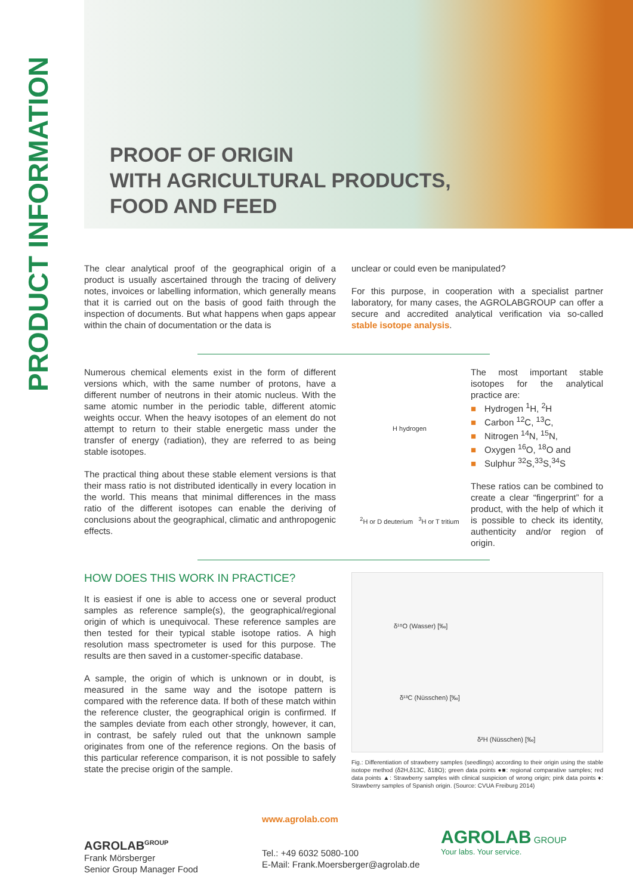PRODUCT INFORMATION
PROOF OF ORIGIN
WITH AGRICULTURAL PRODUCTS,
FOOD AND FEED
The clear analytical proof of the geographical origin of a product is usually ascertained through the tracing of delivery notes, invoices or labelling information, which generally means that it is carried out on the basis of good faith through the inspection of documents. But what happens when gaps appear within the chain of documentation or the data is
unclear or could even be manipulated?
For this purpose, in cooperation with a specialist partner laboratory, for many cases, the AGROLABGROUP can offer a secure and accredited analytical verification via so-called stable isotope analysis.
Numerous chemical elements exist in the form of different versions which, with the same number of protons, have a different number of neutrons in their atomic nucleus. With the same atomic number in the periodic table, different atomic weights occur. When the heavy isotopes of an element do not attempt to return to their stable energetic mass under the transfer of energy (radiation), they are referred to as being stable isotopes.
The practical thing about these stable element versions is that their mass ratio is not distributed identically in every location in the world. This means that minimal differences in the mass ratio of the different isotopes can enable the deriving of conclusions about the geographical, climatic and anthropogenic effects.
H hydrogen
<sup>2</sup>H or D deuterium <sup>3</sup>H or T tritium
The most important stable isotopes for the analytical practice are:
■ Hydrogen <sup>1</sup>H, <sup>2</sup>H
■ Carbon <sup>12</sup>C, <sup>13</sup>C,
■ Nitrogen <sup>14</sup>N, <sup>15</sup>N,
■ Oxygen <sup>16</sup>O, <sup>18</sup>O and
■ Sulphur <sup>32</sup>S,<sup>33</sup>S,<sup>34</sup>S
These ratios can be combined to create a clear “fingerprint” for a product, with the help of which it is possible to check its identity, authenticity and/or region of origin.
HOW DOES THIS WORK IN PRACTICE?
It is easiest if one is able to access one or several product samples as reference sample(s), the geographical/regional origin of which is unequivocal. These reference samples are then tested for their typical stable isotope ratios. A high resolution mass spectrometer is used for this purpose. The results are then saved in a customer-specific database.
A sample, the origin of which is unknown or in doubt, is measured in the same way and the isotope pattern is compared with the reference data. If both of these match within the reference cluster, the geographical origin is confirmed. If the samples deviate from each other strongly, however, it can, in contrast, be safely ruled out that the unknown sample originates from one of the reference regions. On the basis of this particular reference comparison, it is not possible to safely state the precise origin of the sample.
δ¹⁸O (Wasser) [‰]
δ¹³C (Nüsschen) [‰]
δ²H (Nüsschen) [‰]
Fig.: Differentiation of strawberry samples (seedlings) according to their origin using the stable isotope method (δ2H,δ13C, δ18O); green data points ●■: regional comparative samples; red data points ▲: Strawberry samples with clinical suspicion of wrong origin; pink data points ♦: Strawberry samples of Spanish origin. (Source: CVUA Freiburg 2014)
AGROLAB<sup>GROUP</sup>
Frank Mörsberger
Senior Group Manager Food
www.agrolab.com
Tel.: +49 6032 5080-100
E-Mail: Frank.Moersberger@agrolab.de
AGROLAB GROUP
Your labs. Your service.